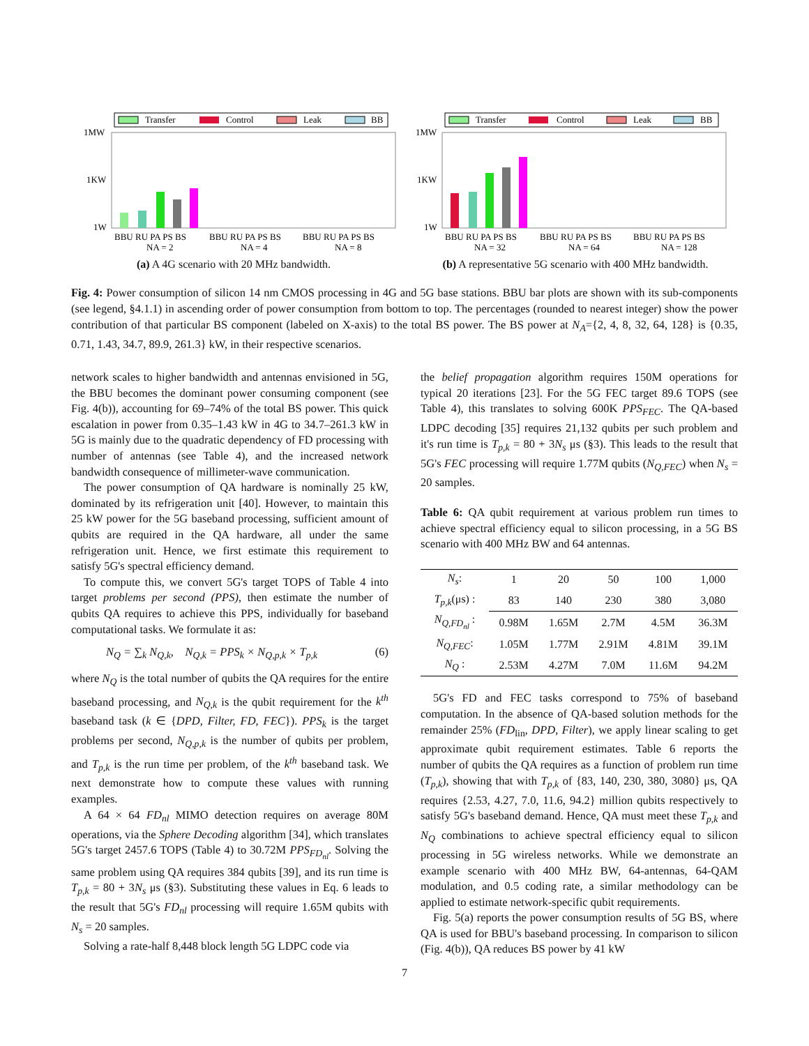Transfer
Control
Leak
BB
1MW
1KW
1W
BBU RU PA PS BS
BBU RU PA PS BS
BBU RU PA PS BS
NA = 2
NA = 4
NA = 8
(a) A 4G scenario with 20 MHz bandwidth.
Transfer
Control
Leak
BB
1MW
1KW
1W
BBU RU PA PS BS
BBU RU PA PS BS
BBU RU PA PS BS
NA = 32
NA = 64
NA = 128
(b) A representative 5G scenario with 400 MHz bandwidth.
Fig. 4: Power consumption of silicon 14 nm CMOS processing in 4G and 5G base stations. BBU bar plots are shown with its sub-components (see legend, §4.1.1) in ascending order of power consumption from bottom to top. The percentages (rounded to nearest integer) show the power contribution of that particular BS component (labeled on X-axis) to the total BS power. The BS power at N<sub>A</sub>={2, 4, 8, 32, 64, 128} is {0.35, 0.71, 1.43, 34.7, 89.9, 261.3} kW, in their respective scenarios.
network scales to higher bandwidth and antennas envisioned in 5G, the BBU becomes the dominant power consuming component (see Fig. 4(b)), accounting for 69–74% of the total BS power. This quick escalation in power from 0.35–1.43 kW in 4G to 34.7–261.3 kW in 5G is mainly due to the quadratic dependency of FD processing with number of antennas (see Table 4), and the increased network bandwidth consequence of millimeter-wave communication.
The power consumption of QA hardware is nominally 25 kW, dominated by its refrigeration unit [40]. However, to maintain this 25 kW power for the 5G baseband processing, sufficient amount of qubits are required in the QA hardware, all under the same refrigeration unit. Hence, we first estimate this requirement to satisfy 5G's spectral efficiency demand.
To compute this, we convert 5G's target TOPS of Table 4 into target problems per second (PPS), then estimate the number of qubits QA requires to achieve this PPS, individually for baseband computational tasks. We formulate it as:
N<sub>Q</sub> = ∑<sub>k</sub> N<sub>Q,k</sub>, N<sub>Q,k</sub> = PPS<sub>k</sub> × N<sub>Q,p,k</sub> × T<sub>p,k</sub> (6)
where N<sub>Q</sub> is the total number of qubits the QA requires for the entire baseband processing, and N<sub>Q,k</sub> is the qubit requirement for the k<sup>th</sup> baseband task (k ∈ {DPD, Filter, FD, FEC}). PPS<sub>k</sub> is the target problems per second, N<sub>Q,p,k</sub> is the number of qubits per problem, and T<sub>p,k</sub> is the run time per problem, of the k<sup>th</sup> baseband task. We next demonstrate how to compute these values with running examples.
A 64 × 64 FD<sub>nl</sub> MIMO detection requires on average 80M operations, via the Sphere Decoding algorithm [34], which translates 5G's target 2457.6 TOPS (Table 4) to 30.72M PPS<sub>FD<sub>nl</sub></sub>. Solving the same problem using QA requires 384 qubits [39], and its run time is T<sub>p,k</sub> = 80 + 3N<sub>s</sub> μs (§3). Substituting these values in Eq. 6 leads to the result that 5G's FD<sub>nl</sub> processing will require 1.65M qubits with N<sub>s</sub> = 20 samples.
Solving a rate-half 8,448 block length 5G LDPC code via
the belief propagation algorithm requires 150M operations for typical 20 iterations [23]. For the 5G FEC target 89.6 TOPS (see Table 4), this translates to solving 600K PPS<sub>FEC</sub>. The QA-based LDPC decoding [35] requires 21,132 qubits per such problem and it's run time is T<sub>p,k</sub> = 80 + 3N<sub>s</sub> μs (§3). This leads to the result that 5G's FEC processing will require 1.77M qubits (N<sub>Q,FEC</sub>) when N<sub>s</sub> = 20 samples.
Table 6: QA qubit requirement at various problem run times to achieve spectral efficiency equal to silicon processing, in a 5G BS scenario with 400 MHz BW and 64 antennas.
| N<sub>s</sub> : | 1 | 20 | 50 | 100 | 1,000 |
| T<sub>p,k</sub> (μs) : | 83 | 140 | 230 | 380 | 3,080 |
| N<sub>Q,FD<sub>nl</sub></sub> : | 0.98M | 1.65M | 2.7M | 4.5M | 36.3M |
| N<sub>Q,FEC</sub> : | 1.05M | 1.77M | 2.91M | 4.81M | 39.1M |
| N<sub>Q</sub> : | 2.53M | 4.27M | 7.0M | 11.6M | 94.2M |
5G's FD and FEC tasks correspond to 75% of baseband computation. In the absence of QA-based solution methods for the remainder 25% (FD<sub>lin</sub>, DPD, Filter), we apply linear scaling to get approximate qubit requirement estimates. Table 6 reports the number of qubits the QA requires as a function of problem run time (T<sub>p,k</sub>), showing that with T<sub>p,k</sub> of {83, 140, 230, 380, 3080} μs, QA requires {2.53, 4.27, 7.0, 11.6, 94.2} million qubits respectively to satisfy 5G's baseband demand. Hence, QA must meet these T<sub>p,k</sub> and N<sub>Q</sub> combinations to achieve spectral efficiency equal to silicon processing in 5G wireless networks. While we demonstrate an example scenario with 400 MHz BW, 64-antennas, 64-QAM modulation, and 0.5 coding rate, a similar methodology can be applied to estimate network-specific qubit requirements.
Fig. 5(a) reports the power consumption results of 5G BS, where QA is used for BBU's baseband processing. In comparison to silicon (Fig. 4(b)), QA reduces BS power by 41 kW
7